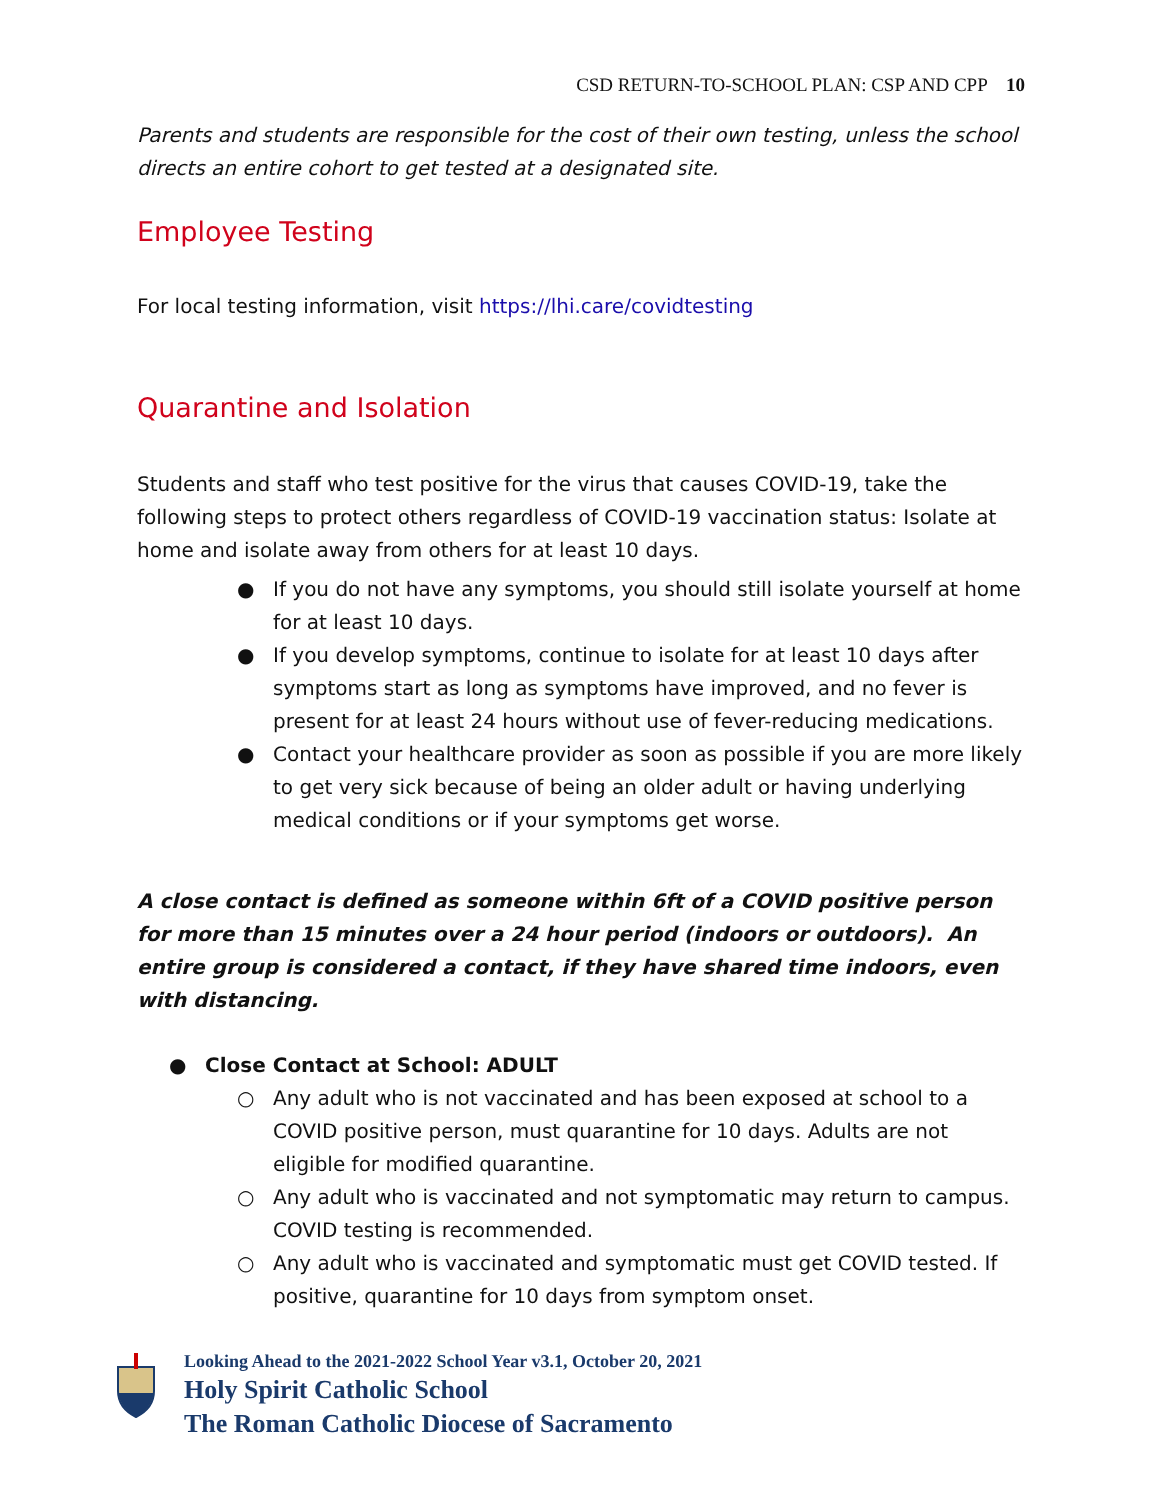CSD RETURN-TO-SCHOOL PLAN: CSP AND CPP 10
Parents and students are responsible for the cost of their own testing, unless the school directs an entire cohort to get tested at a designated site.
Employee Testing
For local testing information, visit https://lhi.care/covidtesting
Quarantine and Isolation
Students and staff who test positive for the virus that causes COVID-19, take the following steps to protect others regardless of COVID-19 vaccination status: Isolate at home and isolate away from others for at least 10 days.
● If you do not have any symptoms, you should still isolate yourself at home for at least 10 days.
● If you develop symptoms, continue to isolate for at least 10 days after symptoms start as long as symptoms have improved, and no fever is present for at least 24 hours without use of fever-reducing medications.
● Contact your healthcare provider as soon as possible if you are more likely to get very sick because of being an older adult or having underlying medical conditions or if your symptoms get worse.
A close contact is defined as someone within 6ft of a COVID positive person for more than 15 minutes over a 24 hour period (indoors or outdoors). An entire group is considered a contact, if they have shared time indoors, even with distancing.
● Close Contact at School: ADULT
○ Any adult who is not vaccinated and has been exposed at school to a COVID positive person, must quarantine for 10 days. Adults are not eligible for modified quarantine.
○ Any adult who is vaccinated and not symptomatic may return to campus. COVID testing is recommended.
○ Any adult who is vaccinated and symptomatic must get COVID tested. If positive, quarantine for 10 days from symptom onset.
Looking Ahead to the 2021-2022 School Year v3.1, October 20, 2021
Holy Spirit Catholic School
The Roman Catholic Diocese of Sacramento